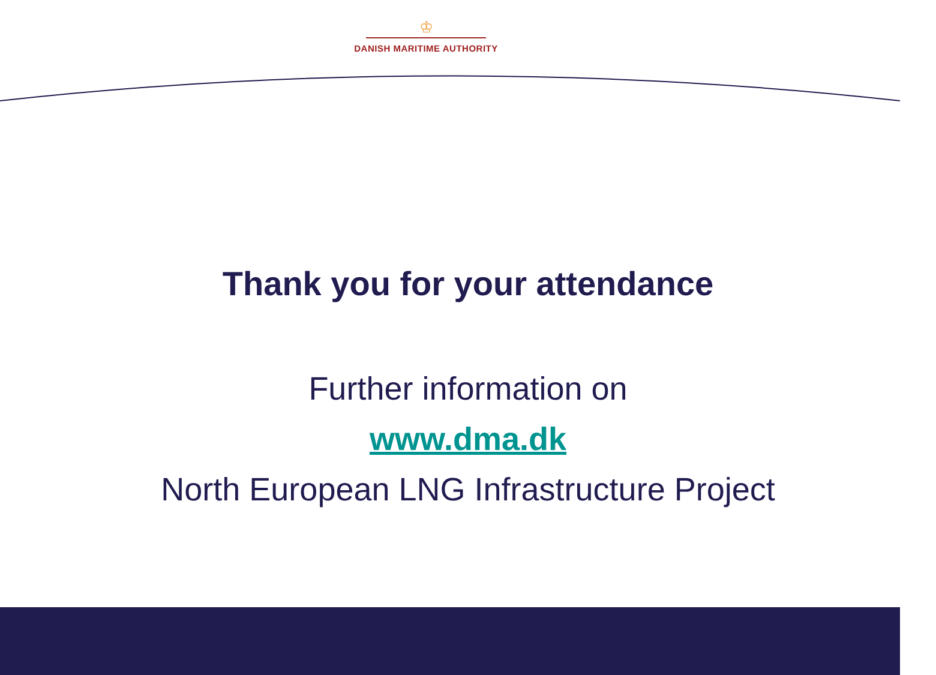♔
DANISH MARITIME AUTHORITY
Thank you for your attendance
Further information on
www.dma.dk
North European LNG Infrastructure Project